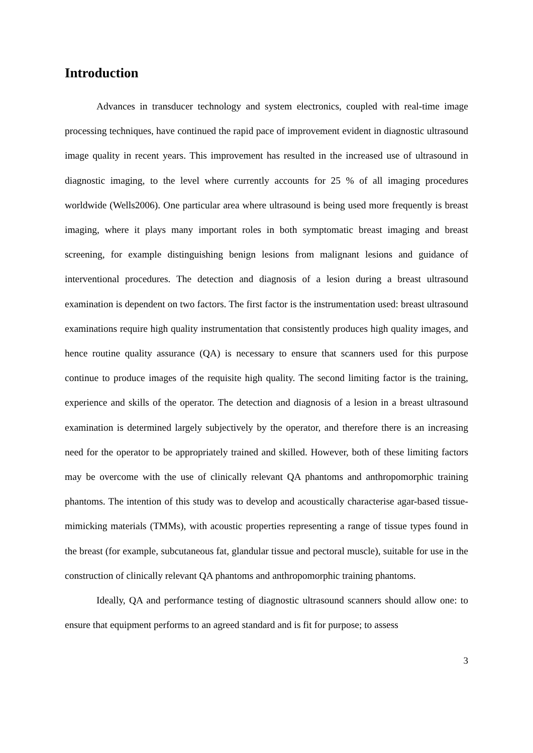Introduction
Advances in transducer technology and system electronics, coupled with real-time image processing techniques, have continued the rapid pace of improvement evident in diagnostic ultrasound image quality in recent years. This improvement has resulted in the increased use of ultrasound in diagnostic imaging, to the level where currently accounts for 25 % of all imaging procedures worldwide (Wells2006). One particular area where ultrasound is being used more frequently is breast imaging, where it plays many important roles in both symptomatic breast imaging and breast screening, for example distinguishing benign lesions from malignant lesions and guidance of interventional procedures. The detection and diagnosis of a lesion during a breast ultrasound examination is dependent on two factors. The first factor is the instrumentation used: breast ultrasound examinations require high quality instrumentation that consistently produces high quality images, and hence routine quality assurance (QA) is necessary to ensure that scanners used for this purpose continue to produce images of the requisite high quality. The second limiting factor is the training, experience and skills of the operator. The detection and diagnosis of a lesion in a breast ultrasound examination is determined largely subjectively by the operator, and therefore there is an increasing need for the operator to be appropriately trained and skilled. However, both of these limiting factors may be overcome with the use of clinically relevant QA phantoms and anthropomorphic training phantoms. The intention of this study was to develop and acoustically characterise agar-based tissue-mimicking materials (TMMs), with acoustic properties representing a range of tissue types found in the breast (for example, subcutaneous fat, glandular tissue and pectoral muscle), suitable for use in the construction of clinically relevant QA phantoms and anthropomorphic training phantoms.
Ideally, QA and performance testing of diagnostic ultrasound scanners should allow one: to ensure that equipment performs to an agreed standard and is fit for purpose; to assess
3